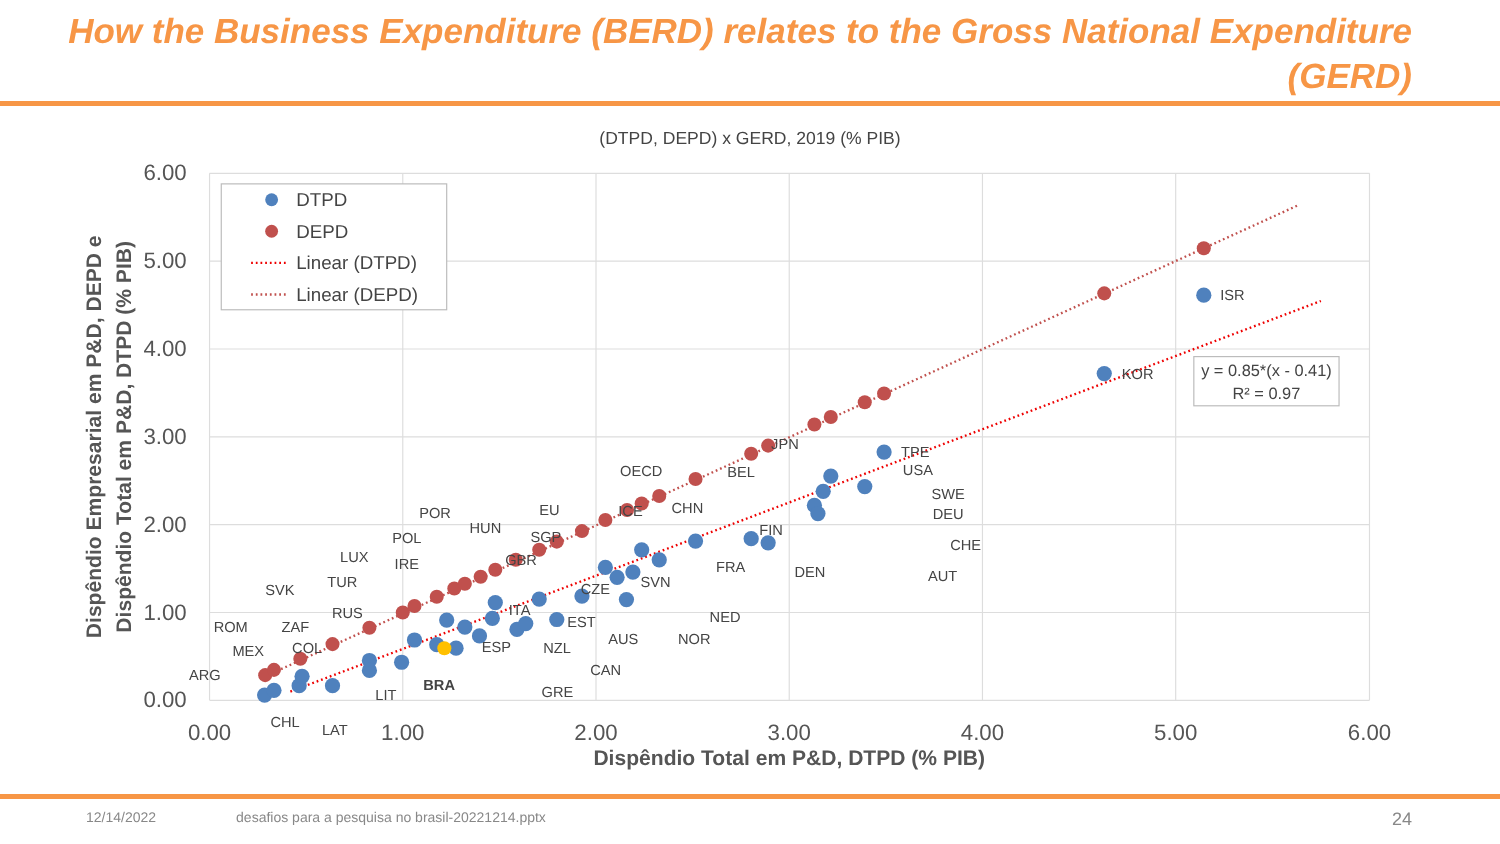How the Business Expenditure (BERD) relates to the Gross National Expenditure (GERD)
(DTPD, DEPD) x GERD, 2019 (% PIB)
6.00
5.00
4.00
3.00
2.00
1.00
0.00
0.00
1.00
2.00
3.00
4.00
5.00
6.00
Dispêndio Total em P&D, DTPD (% PIB)
Dispêndio Empresarial em P&D, DEPD e
Dispêndio Total em P&D, DTPD (% PIB)
ISR
KOR
TPE
USA
SWE
DEU
CHE
AUT
DEN
FIN
FRA
NED
NOR
JPN
BEL
CHN
OECD
ICE
SVN
CZE
EST
AUS
CAN
NZL
EU
SGP
GBR
ITA
ESP
HUN
POR
POL
IRE
LUX
TUR
SVK
RUS
ZAF
ROM
COL
MEX
ARG
CHL
LAT
LIT
BRA
GRE
DTPD
DEPD
Linear (DTPD)
Linear (DEPD)
y = 0.85*(x - 0.41)
R² = 0.97
12/14/2022 desafios para a pesquisa no brasil-20221214.pptx 24